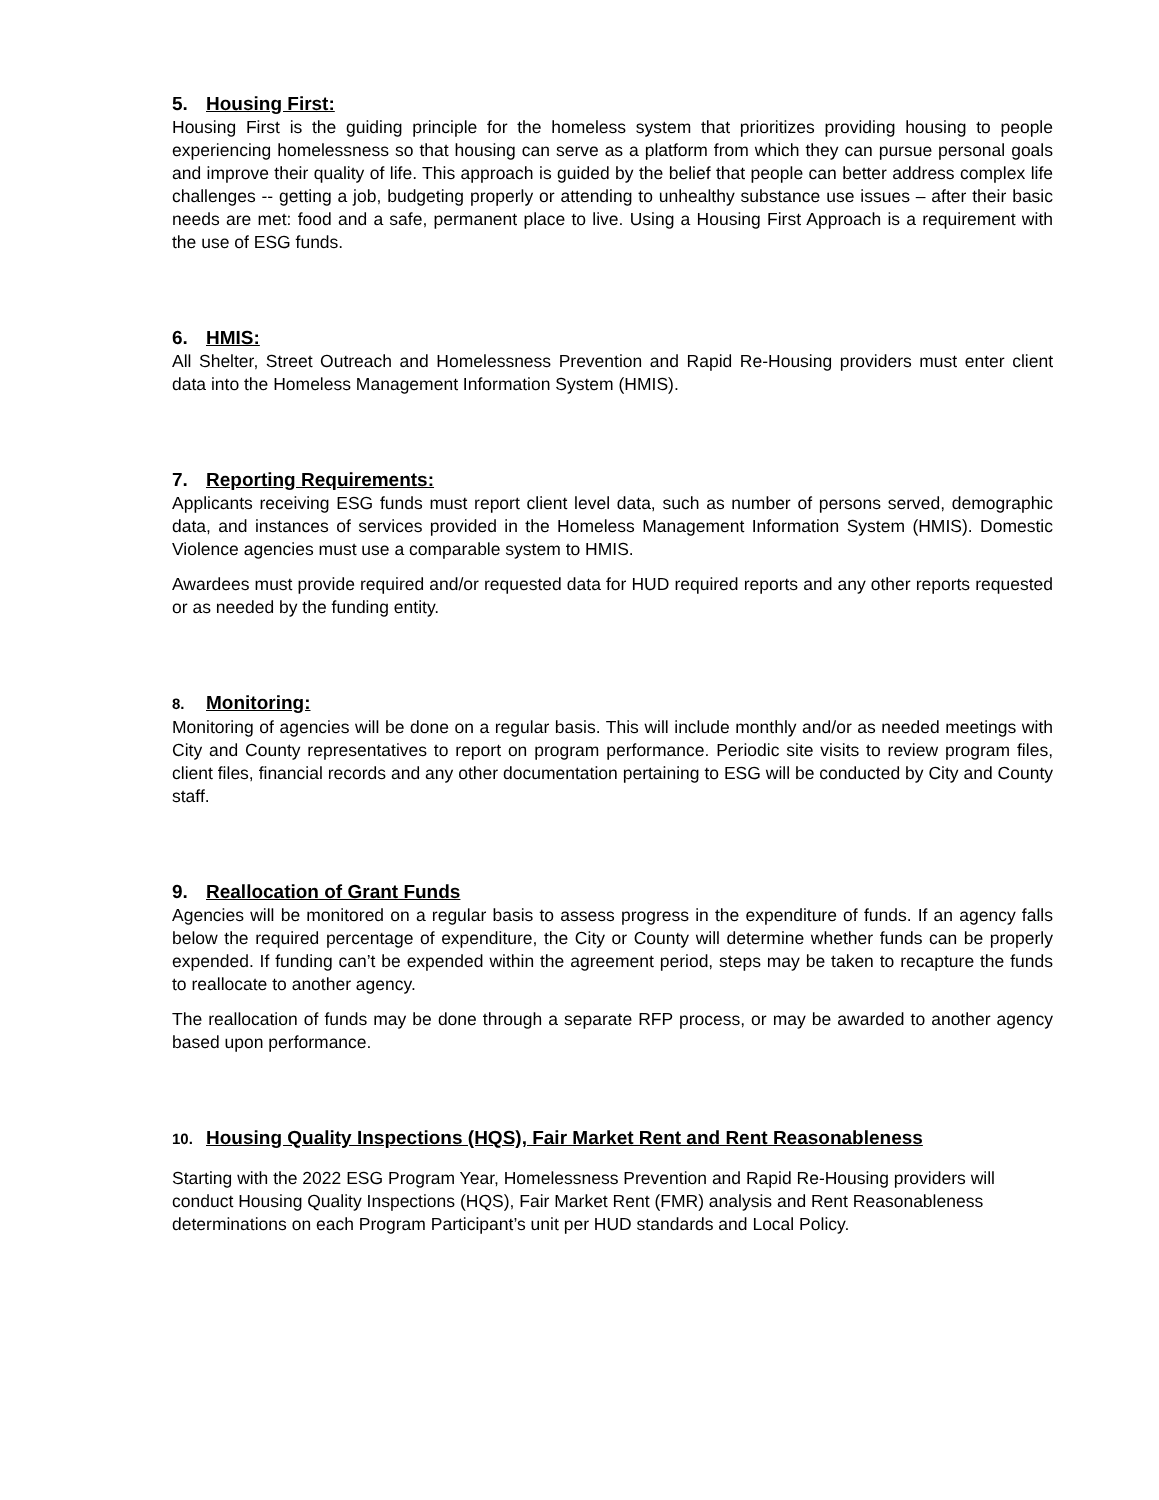5. Housing First:
Housing First is the guiding principle for the homeless system that prioritizes providing housing to people experiencing homelessness so that housing can serve as a platform from which they can pursue personal goals and improve their quality of life. This approach is guided by the belief that people can better address complex life challenges -- getting a job, budgeting properly or attending to unhealthy substance use issues – after their basic needs are met: food and a safe, permanent place to live. Using a Housing First Approach is a requirement with the use of ESG funds.
6. HMIS:
All Shelter, Street Outreach and Homelessness Prevention and Rapid Re-Housing providers must enter client data into the Homeless Management Information System (HMIS).
7. Reporting Requirements:
Applicants receiving ESG funds must report client level data, such as number of persons served, demographic data, and instances of services provided in the Homeless Management Information System (HMIS). Domestic Violence agencies must use a comparable system to HMIS.
Awardees must provide required and/or requested data for HUD required reports and any other reports requested or as needed by the funding entity.
8. Monitoring:
Monitoring of agencies will be done on a regular basis. This will include monthly and/or as needed meetings with City and County representatives to report on program performance. Periodic site visits to review program files, client files, financial records and any other documentation pertaining to ESG will be conducted by City and County staff.
9. Reallocation of Grant Funds
Agencies will be monitored on a regular basis to assess progress in the expenditure of funds. If an agency falls below the required percentage of expenditure, the City or County will determine whether funds can be properly expended. If funding can’t be expended within the agreement period, steps may be taken to recapture the funds to reallocate to another agency.
The reallocation of funds may be done through a separate RFP process, or may be awarded to another agency based upon performance.
10. Housing Quality Inspections (HQS), Fair Market Rent and Rent Reasonableness
Starting with the 2022 ESG Program Year, Homelessness Prevention and Rapid Re-Housing providers will conduct Housing Quality Inspections (HQS), Fair Market Rent (FMR) analysis and Rent Reasonableness determinations on each Program Participant’s unit per HUD standards and Local Policy.